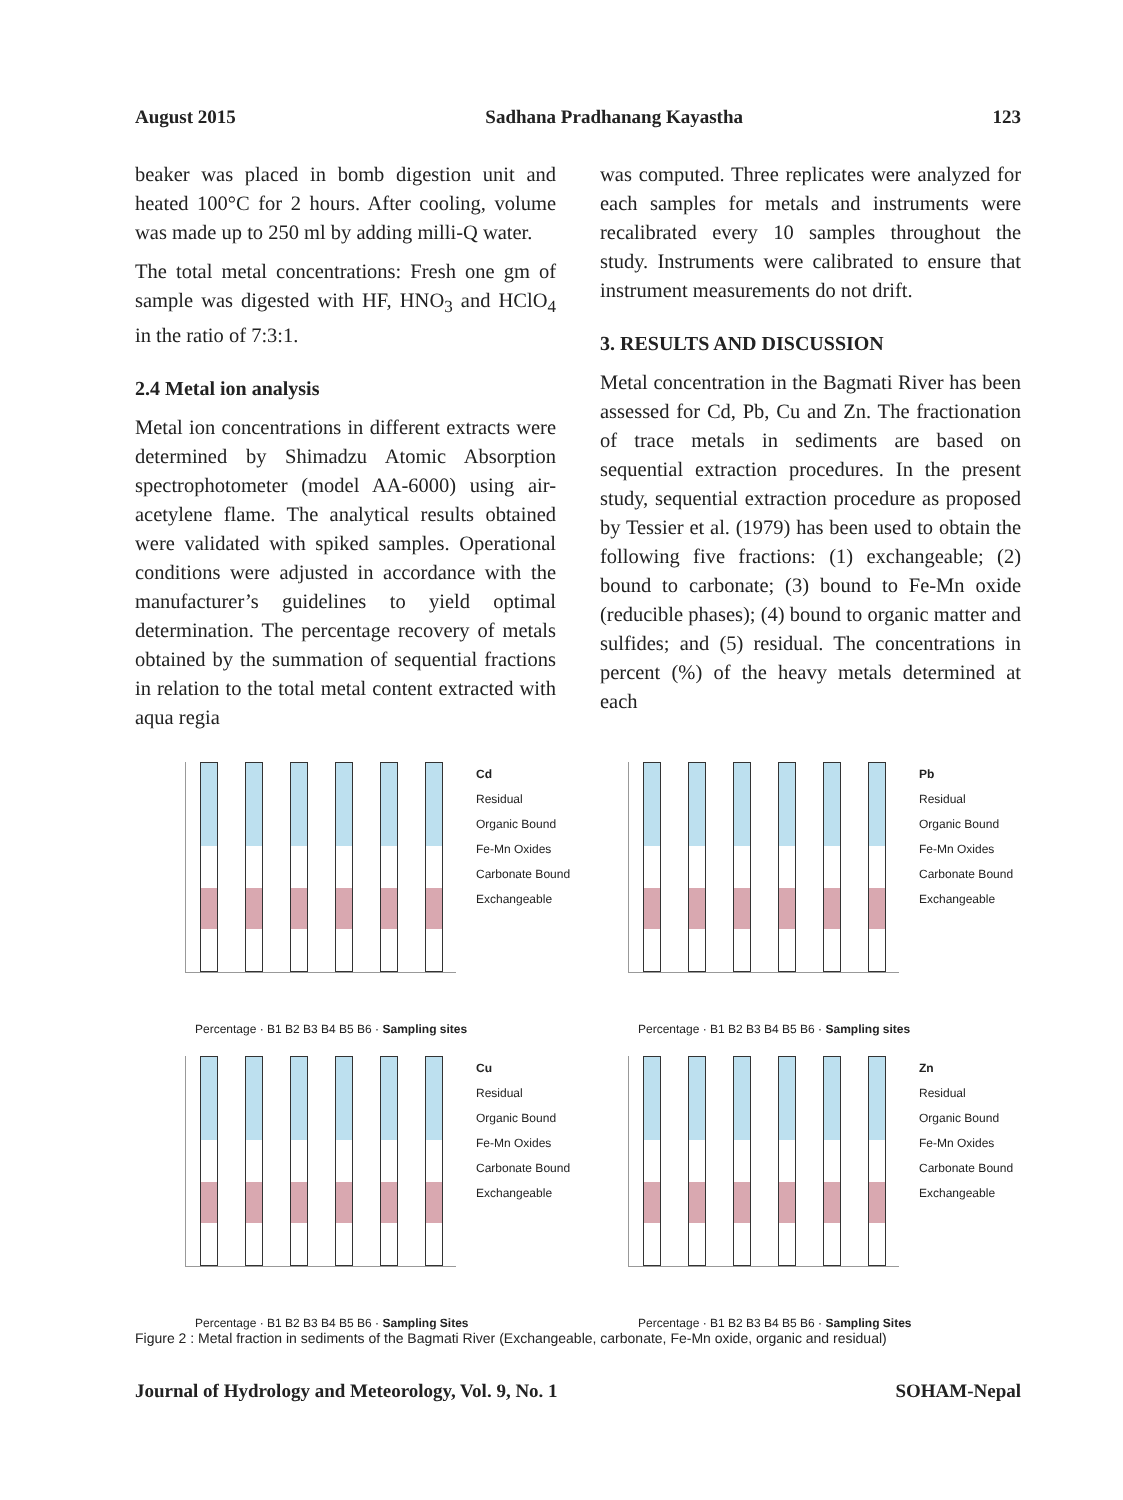August 2015 Sadhana Pradhanang Kayastha 123
beaker was placed in bomb digestion unit and heated 100°C for 2 hours. After cooling, volume was made up to 250 ml by adding milli-Q water.
The total metal concentrations: Fresh one gm of sample was digested with HF, HNO<sub>3</sub> and HClO<sub>4</sub> in the ratio of 7:3:1.
2.4 Metal ion analysis
Metal ion concentrations in different extracts were determined by Shimadzu Atomic Absorption spectrophotometer (model AA-6000) using air-acetylene flame. The analytical results obtained were validated with spiked samples. Operational conditions were adjusted in accordance with the manufacturer’s guidelines to yield optimal determination. The percentage recovery of metals obtained by the summation of sequential fractions in relation to the total metal content extracted with aqua regia
was computed. Three replicates were analyzed for each samples for metals and instruments were recalibrated every 10 samples throughout the study. Instruments were calibrated to ensure that instrument measurements do not drift.
3. RESULTS AND DISCUSSION
Metal concentration in the Bagmati River has been assessed for Cd, Pb, Cu and Zn. The fractionation of trace metals in sediments are based on sequential extraction procedures. In the present study, sequential extraction procedure as proposed by Tessier et al. (1979) has been used to obtain the following five fractions: (1) exchangeable; (2) bound to carbonate; (3) bound to Fe-Mn oxide (reducible phases); (4) bound to organic matter and sulfides; and (5) residual. The concentrations in percent (%) of the heavy metals determined at each
Cd
Residual
Organic Bound
Fe-Mn Oxides
Carbonate Bound
Exchangeable
Percentage · B1 B2 B3 B4 B5 B6 · Sampling sites
Pb
Residual
Organic Bound
Fe-Mn Oxides
Carbonate Bound
Exchangeable
Percentage · B1 B2 B3 B4 B5 B6 · Sampling sites
Cu
Residual
Organic Bound
Fe-Mn Oxides
Carbonate Bound
Exchangeable
Percentage · B1 B2 B3 B4 B5 B6 · Sampling Sites
Zn
Residual
Organic Bound
Fe-Mn Oxides
Carbonate Bound
Exchangeable
Percentage · B1 B2 B3 B4 B5 B6 · Sampling Sites
Figure 2 : Metal fraction in sediments of the Bagmati River (Exchangeable, carbonate, Fe-Mn oxide, organic and residual)
Journal of Hydrology and Meteorology, Vol. 9, No. 1 SOHAM-Nepal